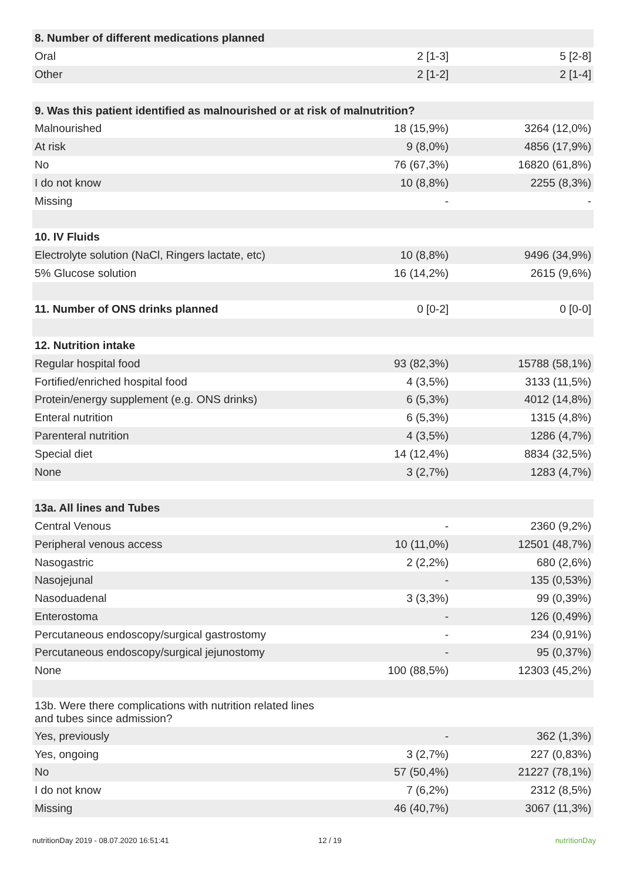| 8. Number of different medications planned | | |
| Oral | 2 [1-3] | 5 [2-8] |
| Other | 2 [1-2] | 2 [1-4] |
| 9. Was this patient identified as malnourished or at risk of malnutrition? | | |
| Malnourished | 18 (15,9%) | 3264 (12,0%) |
| At risk | 9 (8,0%) | 4856 (17,9%) |
| No | 76 (67,3%) | 16820 (61,8%) |
| I do not know | 10 (8,8%) | 2255 (8,3%) |
| Missing | - | - |
| 10. IV Fluids | | |
| Electrolyte solution (NaCl, Ringers lactate, etc) | 10 (8,8%) | 9496 (34,9%) |
| 5% Glucose solution | 16 (14,2%) | 2615 (9,6%) |
| 11. Number of ONS drinks planned | 0 [0-2] | 0 [0-0] |
| 12. Nutrition intake | | |
| Regular hospital food | 93 (82,3%) | 15788 (58,1%) |
| Fortified/enriched hospital food | 4 (3,5%) | 3133 (11,5%) |
| Protein/energy supplement (e.g. ONS drinks) | 6 (5,3%) | 4012 (14,8%) |
| Enteral nutrition | 6 (5,3%) | 1315 (4,8%) |
| Parenteral nutrition | 4 (3,5%) | 1286 (4,7%) |
| Special diet | 14 (12,4%) | 8834 (32,5%) |
| None | 3 (2,7%) | 1283 (4,7%) |
| 13a. All lines and Tubes | | |
| Central Venous | - | 2360 (9,2%) |
| Peripheral venous access | 10 (11,0%) | 12501 (48,7%) |
| Nasogastric | 2 (2,2%) | 680 (2,6%) |
| Nasojejunal | - | 135 (0,53%) |
| Nasoduadenal | 3 (3,3%) | 99 (0,39%) |
| Enterostoma | - | 126 (0,49%) |
| Percutaneous endoscopy/surgical gastrostomy | - | 234 (0,91%) |
| Percutaneous endoscopy/surgical jejunostomy | - | 95 (0,37%) |
| None | 100 (88,5%) | 12303 (45,2%) |
| 13b. Were there complications with nutrition related lines and tubes since admission? | | |
| Yes, previously | - | 362 (1,3%) |
| Yes, ongoing | 3 (2,7%) | 227 (0,83%) |
| No | 57 (50,4%) | 21227 (78,1%) |
| I do not know | 7 (6,2%) | 2312 (8,5%) |
| Missing | 46 (40,7%) | 3067 (11,3%) |
nutritionDay 2019 - 08.07.2020 16:51:41 12 / 19 nutritionDay